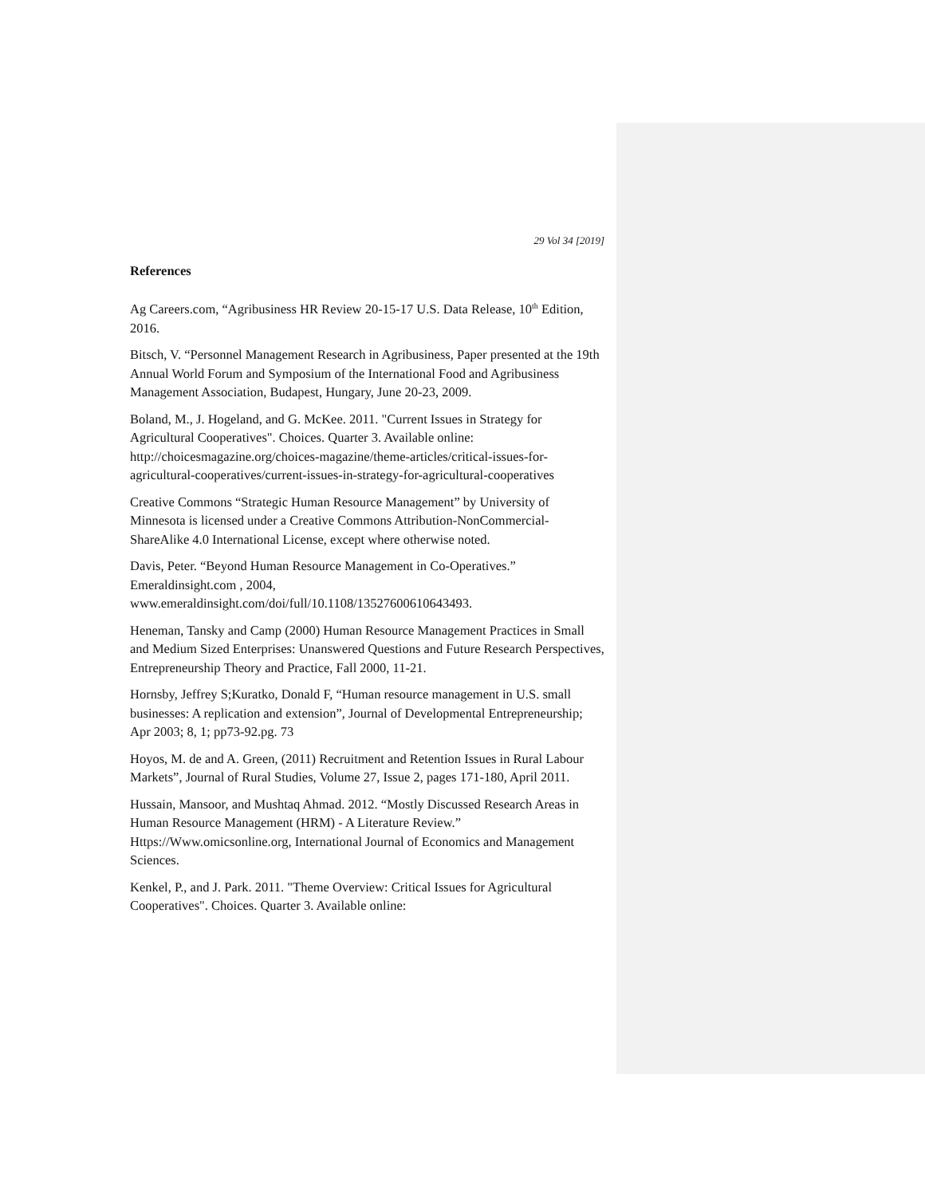29 Vol 34 [2019]
References
Ag Careers.com, “Agribusiness HR Review 20-15-17 U.S. Data Release, 10<sup>th</sup> Edition, 2016.
Bitsch, V. “Personnel Management Research in Agribusiness, Paper presented at the 19th Annual World Forum and Symposium of the International Food and Agribusiness Management Association, Budapest, Hungary, June 20-23, 2009.
Boland, M., J. Hogeland, and G. McKee. 2011. "Current Issues in Strategy for Agricultural Cooperatives". Choices. Quarter 3. Available online: http://choicesmagazine.org/choices-magazine/theme-articles/critical-issues-for-agricultural-cooperatives/current-issues-in-strategy-for-agricultural-cooperatives
Creative Commons “Strategic Human Resource Management” by University of Minnesota is licensed under a Creative Commons Attribution-NonCommercial-ShareAlike 4.0 International License, except where otherwise noted.
Davis, Peter. “Beyond Human Resource Management in Co-Operatives.” Emeraldinsight.com , 2004,
www.emeraldinsight.com/doi/full/10.1108/13527600610643493.
Heneman, Tansky and Camp (2000) Human Resource Management Practices in Small and Medium Sized Enterprises: Unanswered Questions and Future Research Perspectives, Entrepreneurship Theory and Practice, Fall 2000, 11-21.
Hornsby, Jeffrey S;Kuratko, Donald F, “Human resource management in U.S. small businesses: A replication and extension”, Journal of Developmental Entrepreneurship; Apr 2003; 8, 1; pp73-92.pg. 73
Hoyos, M. de and A. Green, (2011) Recruitment and Retention Issues in Rural Labour Markets”, Journal of Rural Studies, Volume 27, Issue 2, pages 171-180, April 2011.
Hussain, Mansoor, and Mushtaq Ahmad. 2012. “Mostly Discussed Research Areas in Human Resource Management (HRM) - A Literature Review.” Https://Www.omicsonline.org, International Journal of Economics and Management Sciences.
Kenkel, P., and J. Park. 2011. "Theme Overview: Critical Issues for Agricultural Cooperatives". Choices. Quarter 3. Available online: